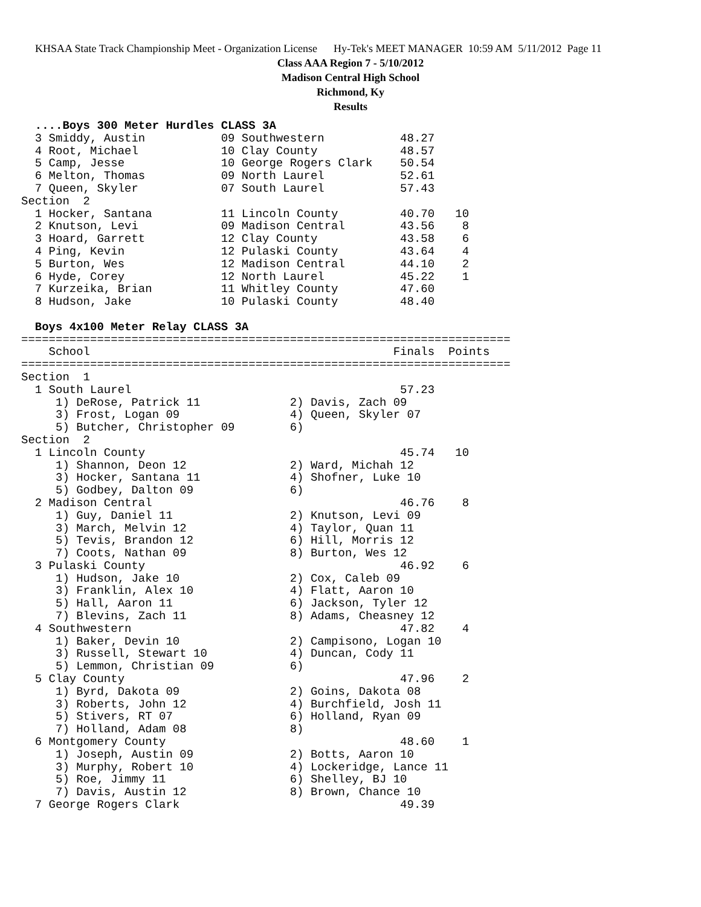KHSAA State Track Championship Meet - Organization License Hy-Tek's MEET MANAGER 10:59 AM 5/11/2012 Page 11
Class AAA Region 7 - 5/10/2012
Madison Central High School
Richmond, Ky
Results
  ....Boys 300 Meter Hurdles CLASS 3A
  3 Smiddy, Austin           09 Southwestern           48.27
  4 Root, Michael            10 Clay County            48.57
  5 Camp, Jesse              10 George Rogers Clark    50.54
  6 Melton, Thomas           09 North Laurel           52.61
  7 Queen, Skyler            07 South Laurel           57.43
Section  2
  1 Hocker, Santana          11 Lincoln County         40.70   10
  2 Knutson, Levi            09 Madison Central        43.56    8
  3 Hoard, Garrett           12 Clay County            43.58    6
  4 Ping, Kevin              12 Pulaski County         43.64    4
  5 Burton, Wes              12 Madison Central        44.10    2
  6 Hyde, Corey              12 North Laurel           45.22    1
  7 Kurzeika, Brian          11 Whitley County         47.60
  8 Hudson, Jake             10 Pulaski County         48.40

  Boys 4x100 Meter Relay CLASS 3A
=======================================================================
    School                                            Finals  Points
=======================================================================
Section  1
  1 South Laurel                                       57.23
     1) DeRose, Patrick 11             2) Davis, Zach 09
     3) Frost, Logan 09                4) Queen, Skyler 07
     5) Butcher, Christopher 09        6)
Section  2
  1 Lincoln County                                     45.74   10
     1) Shannon, Deon 12               2) Ward, Michah 12
     3) Hocker, Santana 11             4) Shofner, Luke 10
     5) Godbey, Dalton 09              6)
  2 Madison Central                                    46.76    8
     1) Guy, Daniel 11                 2) Knutson, Levi 09
     3) March, Melvin 12               4) Taylor, Quan 11
     5) Tevis, Brandon 12              6) Hill, Morris 12
     7) Coots, Nathan 09               8) Burton, Wes 12
  3 Pulaski County                                     46.92    6
     1) Hudson, Jake 10                2) Cox, Caleb 09
     3) Franklin, Alex 10              4) Flatt, Aaron 10
     5) Hall, Aaron 11                 6) Jackson, Tyler 12
     7) Blevins, Zach 11               8) Adams, Cheasney 12
  4 Southwestern                                       47.82    4
     1) Baker, Devin 10                2) Campisono, Logan 10
     3) Russell, Stewart 10            4) Duncan, Cody 11
     5) Lemmon, Christian 09           6)
  5 Clay County                                        47.96    2
     1) Byrd, Dakota 09                2) Goins, Dakota 08
     3) Roberts, John 12               4) Burchfield, Josh 11
     5) Stivers, RT 07                 6) Holland, Ryan 09
     7) Holland, Adam 08               8)
  6 Montgomery County                                  48.60    1
     1) Joseph, Austin 09              2) Botts, Aaron 10
     3) Murphy, Robert 10              4) Lockeridge, Lance 11
     5) Roe, Jimmy 11                  6) Shelley, BJ 10
     7) Davis, Austin 12               8) Brown, Chance 10
  7 George Rogers Clark                                49.39